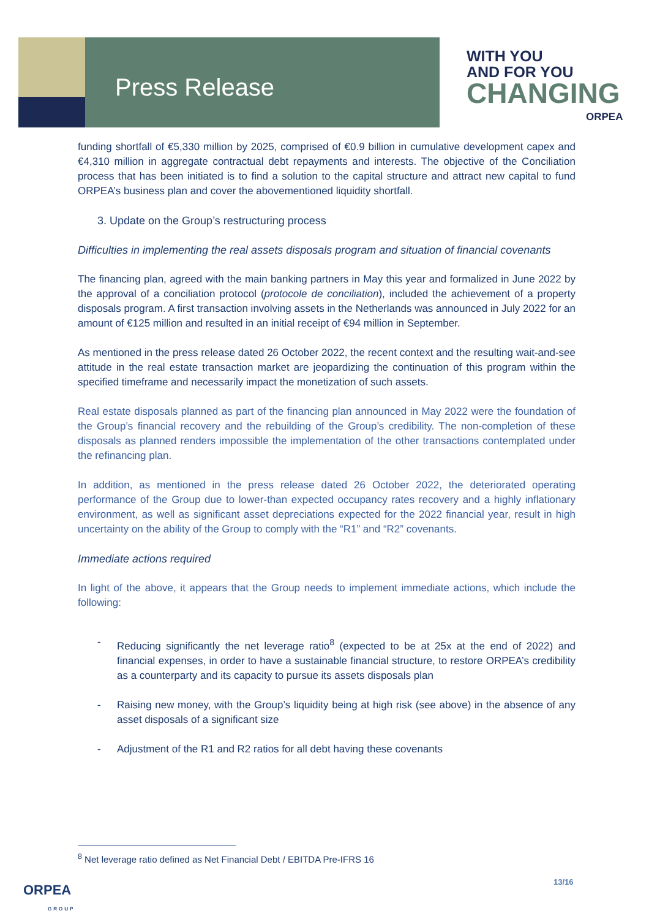Press Release
WITH YOU
AND FOR YOU
CHANGING
ORPEA
funding shortfall of €5,330 million by 2025, comprised of €0.9 billion in cumulative development capex and €4,310 million in aggregate contractual debt repayments and interests. The objective of the Conciliation process that has been initiated is to find a solution to the capital structure and attract new capital to fund ORPEA’s business plan and cover the abovementioned liquidity shortfall.
3. Update on the Group’s restructuring process
Difficulties in implementing the real assets disposals program and situation of financial covenants
The financing plan, agreed with the main banking partners in May this year and formalized in June 2022 by the approval of a conciliation protocol (protocole de conciliation), included the achievement of a property disposals program. A first transaction involving assets in the Netherlands was announced in July 2022 for an amount of €125 million and resulted in an initial receipt of €94 million in September.
As mentioned in the press release dated 26 October 2022, the recent context and the resulting wait-and-see attitude in the real estate transaction market are jeopardizing the continuation of this program within the specified timeframe and necessarily impact the monetization of such assets.
Real estate disposals planned as part of the financing plan announced in May 2022 were the foundation of the Group’s financial recovery and the rebuilding of the Group’s credibility. The non-completion of these disposals as planned renders impossible the implementation of the other transactions contemplated under the refinancing plan.
In addition, as mentioned in the press release dated 26 October 2022, the deteriorated operating performance of the Group due to lower-than expected occupancy rates recovery and a highly inflationary environment, as well as significant asset depreciations expected for the 2022 financial year, result in high uncertainty on the ability of the Group to comply with the “R1” and “R2” covenants.
Immediate actions required
In light of the above, it appears that the Group needs to implement immediate actions, which include the following:
- Reducing significantly the net leverage ratio<sup>8</sup> (expected to be at 25x at the end of 2022) and financial expenses, in order to have a sustainable financial structure, to restore ORPEA’s credibility as a counterparty and its capacity to pursue its assets disposals plan
- Raising new money, with the Group’s liquidity being at high risk (see above) in the absence of any asset disposals of a significant size
- Adjustment of the R1 and R2 ratios for all debt having these covenants
<sup>8</sup> Net leverage ratio defined as Net Financial Debt / EBITDA Pre-IFRS 16
13/16
ORPEA
GROUP